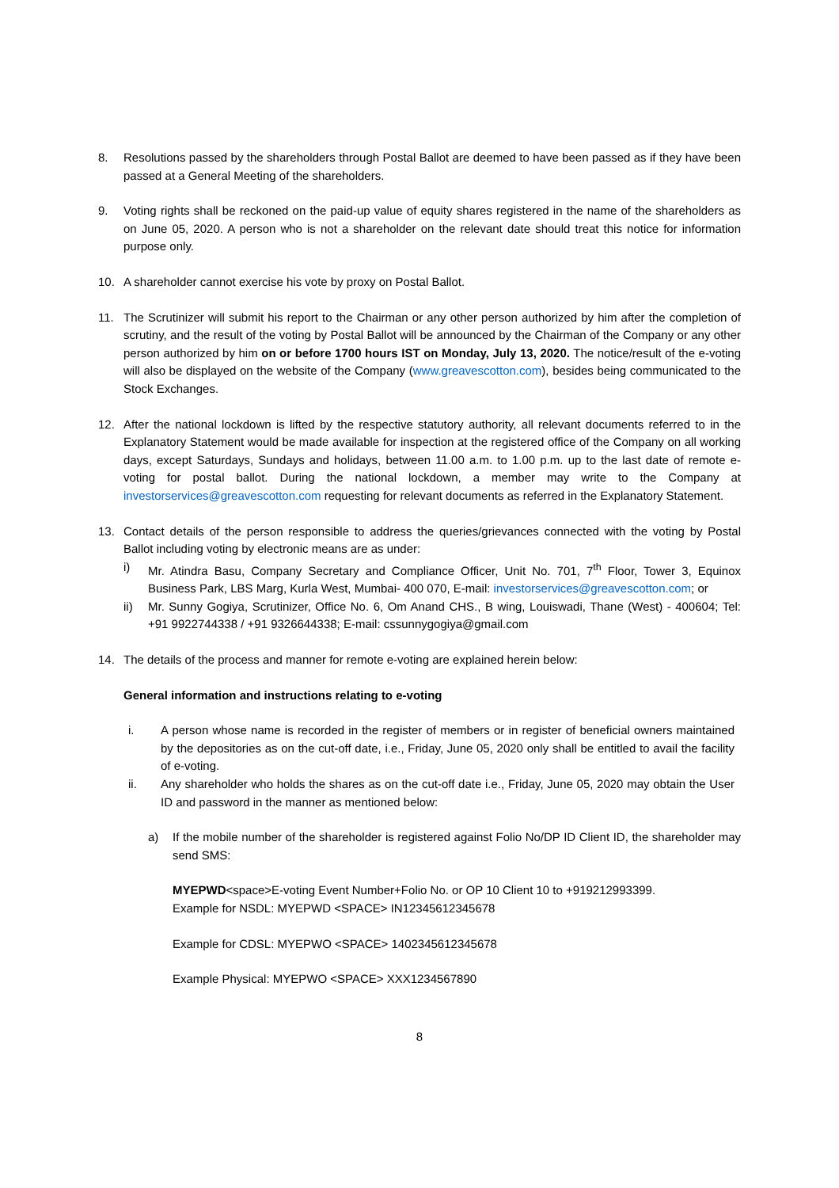8. Resolutions passed by the shareholders through Postal Ballot are deemed to have been passed as if they have been passed at a General Meeting of the shareholders.
9. Voting rights shall be reckoned on the paid-up value of equity shares registered in the name of the shareholders as on June 05, 2020. A person who is not a shareholder on the relevant date should treat this notice for information purpose only.
10. A shareholder cannot exercise his vote by proxy on Postal Ballot.
11. The Scrutinizer will submit his report to the Chairman or any other person authorized by him after the completion of scrutiny, and the result of the voting by Postal Ballot will be announced by the Chairman of the Company or any other person authorized by him on or before 1700 hours IST on Monday, July 13, 2020. The notice/result of the e-voting will also be displayed on the website of the Company (www.greavescotton.com), besides being communicated to the Stock Exchanges.
12. After the national lockdown is lifted by the respective statutory authority, all relevant documents referred to in the Explanatory Statement would be made available for inspection at the registered office of the Company on all working days, except Saturdays, Sundays and holidays, between 11.00 a.m. to 1.00 p.m. up to the last date of remote e-voting for postal ballot. During the national lockdown, a member may write to the Company at investorservices@greavescotton.com requesting for relevant documents as referred in the Explanatory Statement.
13. Contact details of the person responsible to address the queries/grievances connected with the voting by Postal Ballot including voting by electronic means are as under:
i) Mr. Atindra Basu, Company Secretary and Compliance Officer, Unit No. 701, 7<sup>th</sup> Floor, Tower 3, Equinox Business Park, LBS Marg, Kurla West, Mumbai- 400 070, E-mail: investorservices@greavescotton.com; or
ii) Mr. Sunny Gogiya, Scrutinizer, Office No. 6, Om Anand CHS., B wing, Louiswadi, Thane (West) - 400604; Tel: +91 9922744338 / +91 9326644338; E-mail: cssunnygogiya@gmail.com
14. The details of the process and manner for remote e-voting are explained herein below:
General information and instructions relating to e-voting
i. A person whose name is recorded in the register of members or in register of beneficial owners maintained by the depositories as on the cut-off date, i.e., Friday, June 05, 2020 only shall be entitled to avail the facility of e-voting.
ii. Any shareholder who holds the shares as on the cut-off date i.e., Friday, June 05, 2020 may obtain the User ID and password in the manner as mentioned below:
a) If the mobile number of the shareholder is registered against Folio No/DP ID Client ID, the shareholder may send SMS:
MYEPWD<space>E-voting Event Number+Folio No. or OP 10 Client 10 to +919212993399.
Example for NSDL: MYEPWD <SPACE> IN12345612345678
Example for CDSL: MYEPWO <SPACE> 1402345612345678
Example Physical: MYEPWO <SPACE> XXX1234567890
8